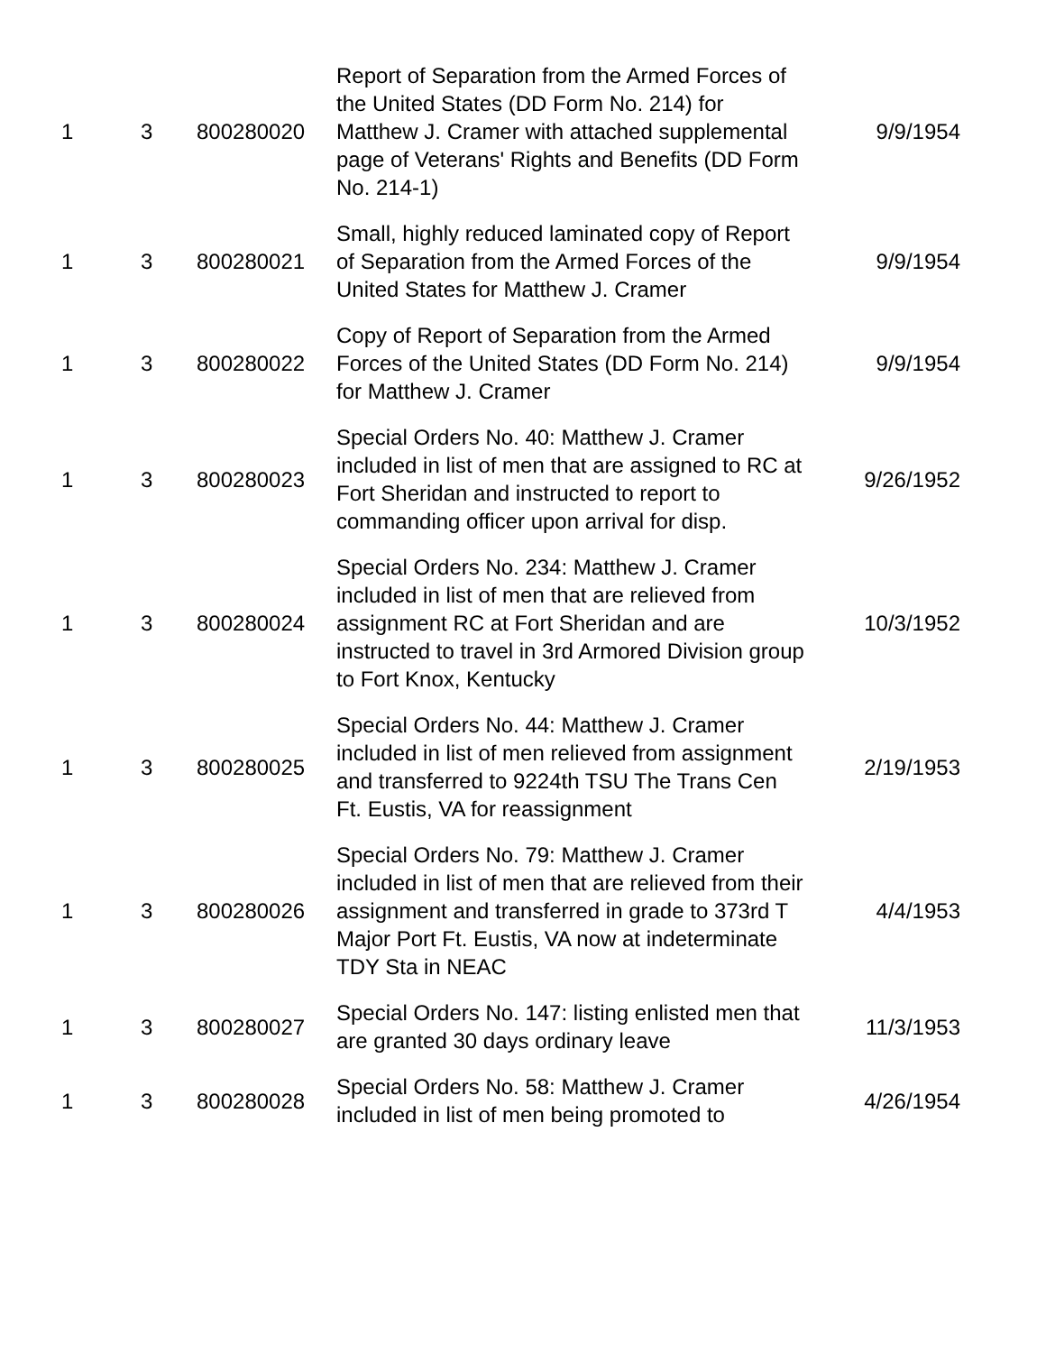| 1 | 3 | 800280020 | Report of Separation from the Armed Forces of the United States (DD Form No. 214) for Matthew J. Cramer with attached supplemental page of Veterans' Rights and Benefits (DD Form No. 214-1) | 9/9/1954 |
| 1 | 3 | 800280021 | Small, highly reduced laminated copy of Report of Separation from the Armed Forces of the United States for Matthew J. Cramer | 9/9/1954 |
| 1 | 3 | 800280022 | Copy of Report of Separation from the Armed Forces of the United States (DD Form No. 214) for Matthew J. Cramer | 9/9/1954 |
| 1 | 3 | 800280023 | Special Orders No. 40: Matthew J. Cramer included in list of men that are assigned to RC at Fort Sheridan and instructed to report to commanding officer upon arrival for disp. | 9/26/1952 |
| 1 | 3 | 800280024 | Special Orders No. 234: Matthew J. Cramer included in list of men that are relieved from assignment RC at Fort Sheridan and are instructed to travel in 3rd Armored Division group to Fort Knox, Kentucky | 10/3/1952 |
| 1 | 3 | 800280025 | Special Orders No. 44: Matthew J. Cramer included in list of men relieved from assignment and transferred to 9224th TSU The Trans Cen Ft. Eustis, VA for reassignment | 2/19/1953 |
| 1 | 3 | 800280026 | Special Orders No. 79: Matthew J. Cramer included in list of men that are relieved from their assignment and transferred in grade to 373rd T Major Port Ft. Eustis, VA now at indeterminate TDY Sta in NEAC | 4/4/1953 |
| 1 | 3 | 800280027 | Special Orders No. 147: listing enlisted men that are granted 30 days ordinary leave | 11/3/1953 |
| 1 | 3 | 800280028 | Special Orders No. 58: Matthew J. Cramer included in list of men being promoted to | 4/26/1954 |